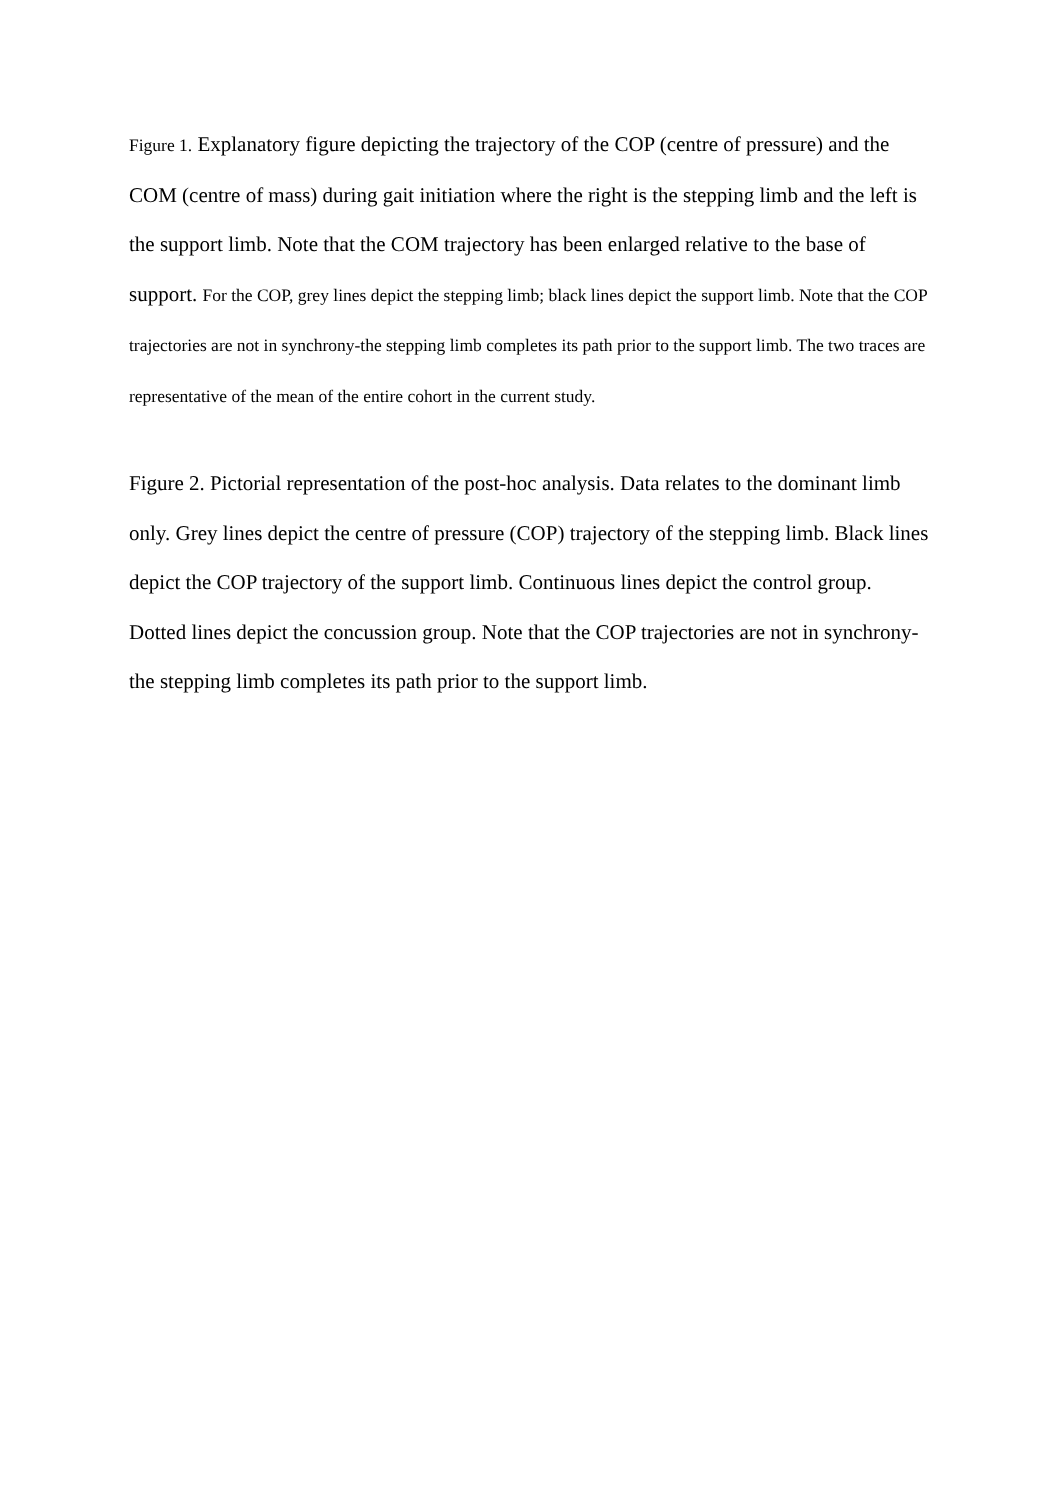Figure 1. Explanatory figure depicting the trajectory of the COP (centre of pressure) and the COM (centre of mass) during gait initiation where the right is the stepping limb and the left is the support limb. Note that the COM trajectory has been enlarged relative to the base of support. For the COP, grey lines depict the stepping limb; black lines depict the support limb. Note that the COP trajectories are not in synchrony-the stepping limb completes its path prior to the support limb. The two traces are representative of the mean of the entire cohort in the current study.
Figure 2. Pictorial representation of the post-hoc analysis. Data relates to the dominant limb only. Grey lines depict the centre of pressure (COP) trajectory of the stepping limb. Black lines depict the COP trajectory of the support limb. Continuous lines depict the control group. Dotted lines depict the concussion group. Note that the COP trajectories are not in synchrony-the stepping limb completes its path prior to the support limb.